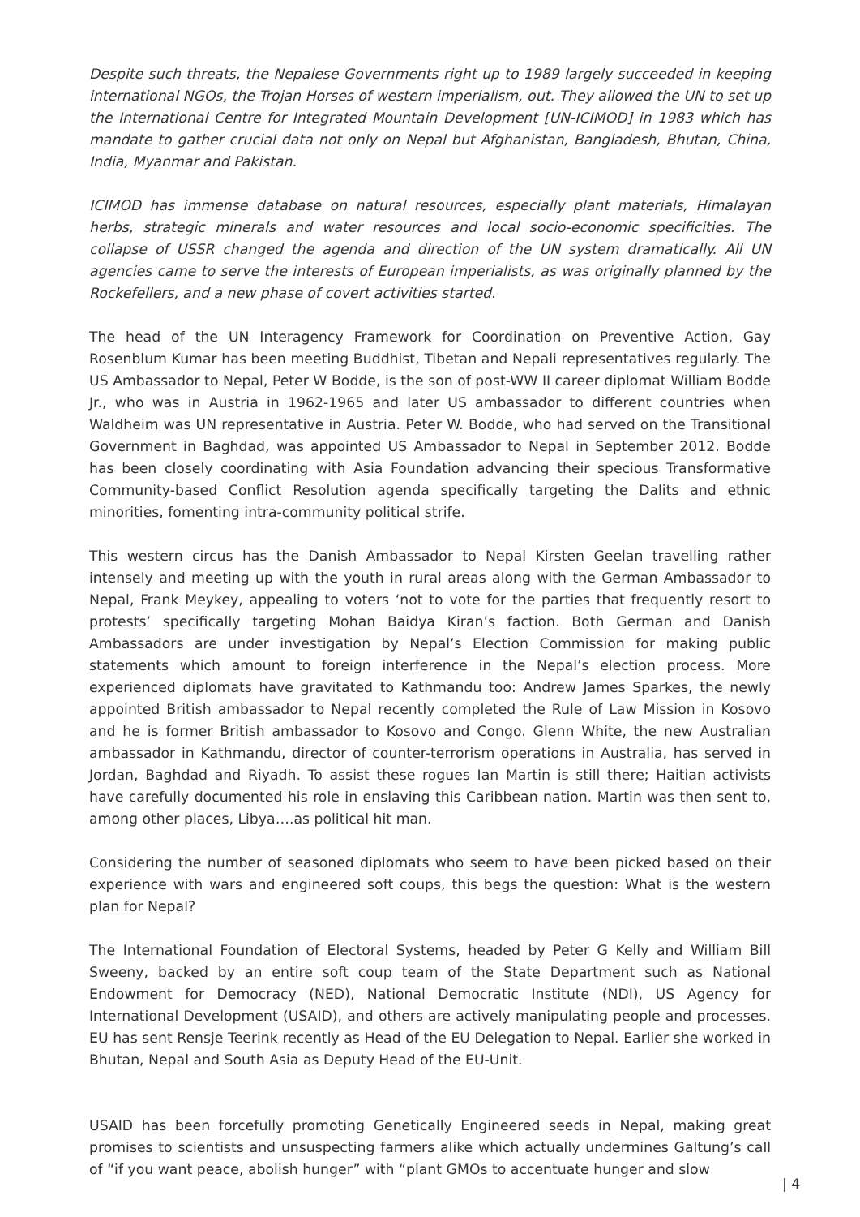Despite such threats, the Nepalese Governments right up to 1989 largely succeeded in keeping international NGOs, the Trojan Horses of western imperialism, out. They allowed the UN to set up the International Centre for Integrated Mountain Development [UN-ICIMOD] in 1983 which has mandate to gather crucial data not only on Nepal but Afghanistan, Bangladesh, Bhutan, China, India, Myanmar and Pakistan.
ICIMOD has immense database on natural resources, especially plant materials, Himalayan herbs, strategic minerals and water resources and local socio-economic specificities. The collapse of USSR changed the agenda and direction of the UN system dramatically. All UN agencies came to serve the interests of European imperialists, as was originally planned by the Rockefellers, and a new phase of covert activities started.
The head of the UN Interagency Framework for Coordination on Preventive Action, Gay Rosenblum Kumar has been meeting Buddhist, Tibetan and Nepali representatives regularly. The US Ambassador to Nepal, Peter W Bodde, is the son of post-WW II career diplomat William Bodde Jr., who was in Austria in 1962-1965 and later US ambassador to different countries when Waldheim was UN representative in Austria. Peter W. Bodde, who had served on the Transitional Government in Baghdad, was appointed US Ambassador to Nepal in September 2012. Bodde has been closely coordinating with Asia Foundation advancing their specious Transformative Community-based Conflict Resolution agenda specifically targeting the Dalits and ethnic minorities, fomenting intra-community political strife.
This western circus has the Danish Ambassador to Nepal Kirsten Geelan travelling rather intensely and meeting up with the youth in rural areas along with the German Ambassador to Nepal, Frank Meykey, appealing to voters ‘not to vote for the parties that frequently resort to protests’ specifically targeting Mohan Baidya Kiran’s faction. Both German and Danish Ambassadors are under investigation by Nepal’s Election Commission for making public statements which amount to foreign interference in the Nepal’s election process. More experienced diplomats have gravitated to Kathmandu too: Andrew James Sparkes, the newly appointed British ambassador to Nepal recently completed the Rule of Law Mission in Kosovo and he is former British ambassador to Kosovo and Congo. Glenn White, the new Australian ambassador in Kathmandu, director of counter-terrorism operations in Australia, has served in Jordan, Baghdad and Riyadh. To assist these rogues Ian Martin is still there; Haitian activists have carefully documented his role in enslaving this Caribbean nation. Martin was then sent to, among other places, Libya….as political hit man.
Considering the number of seasoned diplomats who seem to have been picked based on their experience with wars and engineered soft coups, this begs the question: What is the western plan for Nepal?
The International Foundation of Electoral Systems, headed by Peter G Kelly and William Bill Sweeny, backed by an entire soft coup team of the State Department such as National Endowment for Democracy (NED), National Democratic Institute (NDI), US Agency for International Development (USAID), and others are actively manipulating people and processes. EU has sent Rensje Teerink recently as Head of the EU Delegation to Nepal. Earlier she worked in Bhutan, Nepal and South Asia as Deputy Head of the EU-Unit.
USAID has been forcefully promoting Genetically Engineered seeds in Nepal, making great promises to scientists and unsuspecting farmers alike which actually undermines Galtung’s call of “if you want peace, abolish hunger” with “plant GMOs to accentuate hunger and slow
| 4